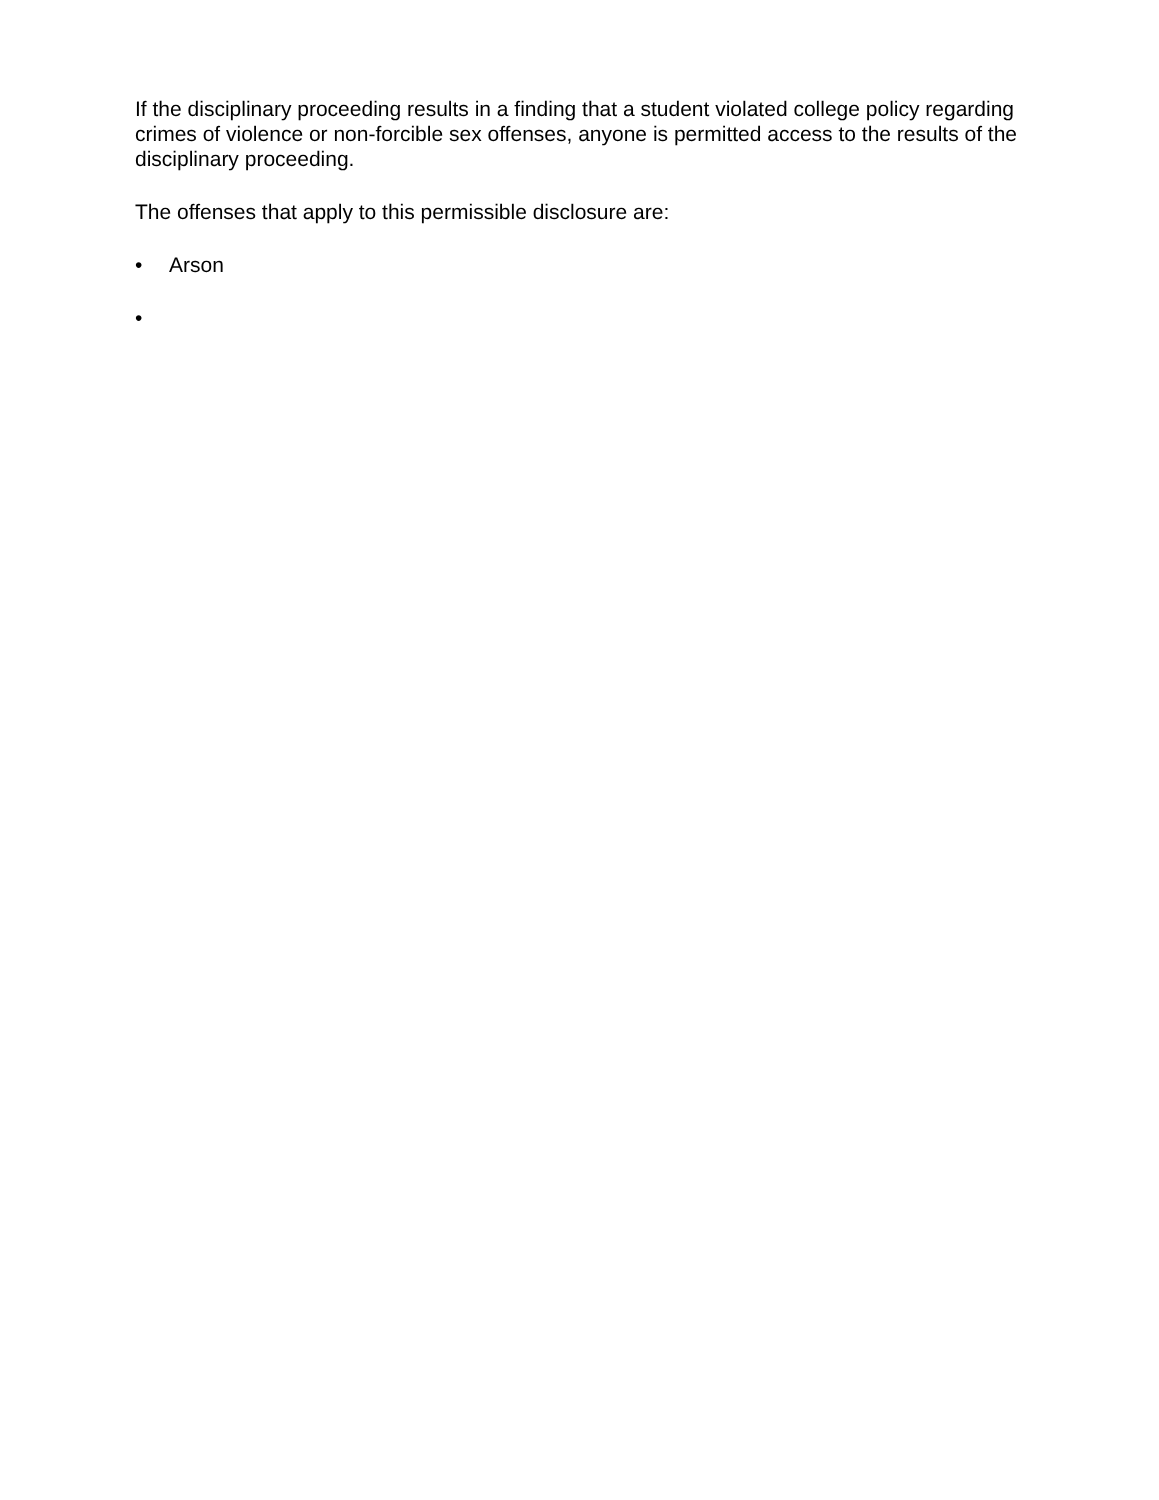If the disciplinary proceeding results in a finding that a student violated college policy regarding crimes of violence or non-forcible sex offenses, anyone is permitted access to the results of the disciplinary proceeding.
The offenses that apply to this permissible disclosure are:
• Arson
•